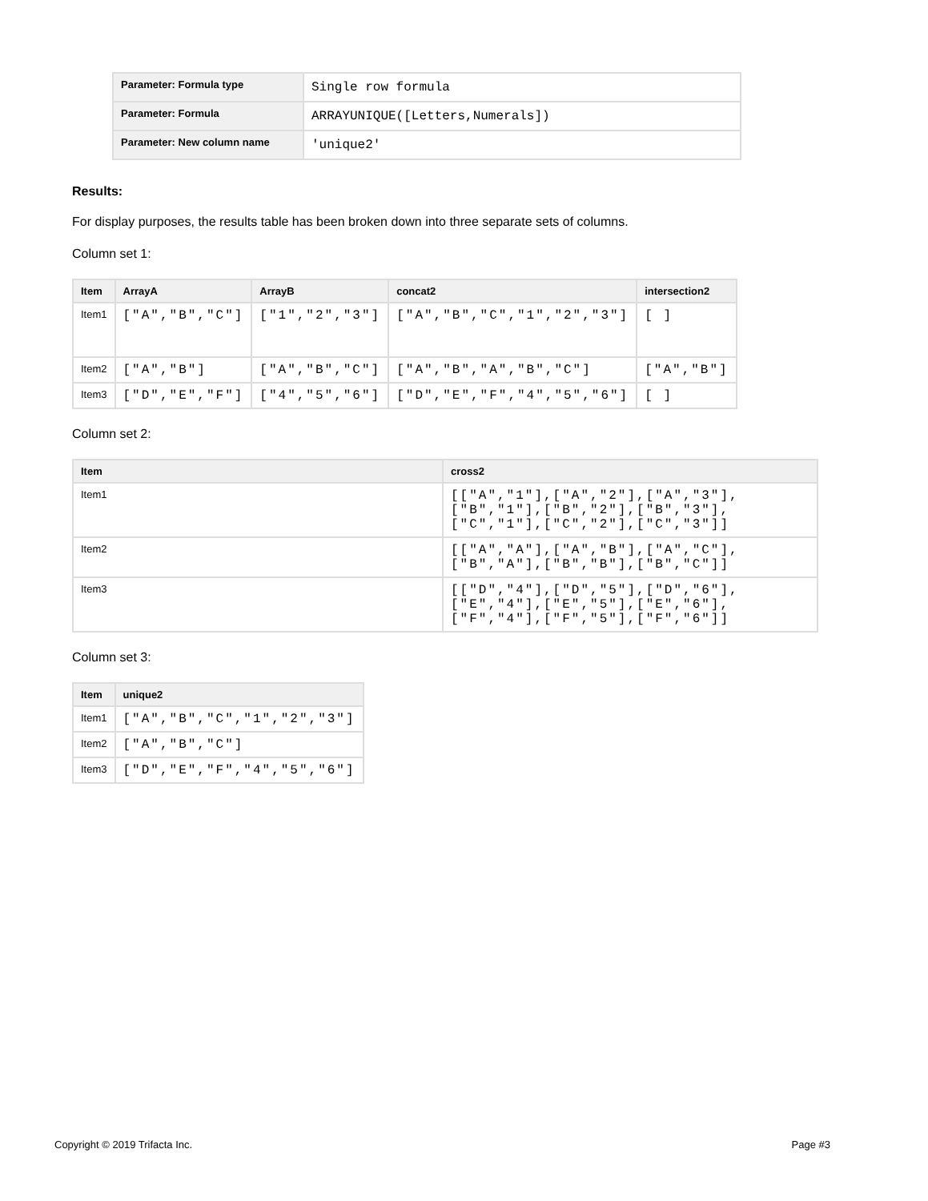| Parameter: Formula type | Single row formula |
| Parameter: Formula | ARRAYUNIQUE([Letters,Numerals]) |
| Parameter: New column name | 'unique2' |
Results:
For display purposes, the results table has been broken down into three separate sets of columns.
Column set 1:
| Item | ArrayA | ArrayB | concat2 | intersection2 |
| --- | --- | --- | --- | --- |
| Item1 | ["A","B","C"] | ["1","2","3"] | ["A","B","C","1","2","3"] | [ ] |
| Item2 | ["A","B"] | ["A","B","C"] | ["A","B","A","B","C"] | ["A","B"] |
| Item3 | ["D","E","F"] | ["4","5","6"] | ["D","E","F","4","5","6"] | [ ] |
Column set 2:
| Item | cross2 |
| --- | --- |
| Item1 | [["A","1"],["A","2"],["A","3"],["B","1"],["B","2"],["B","3"],["C","1"],["C","2"],["C","3"]] |
| Item2 | [["A","A"],["A","B"],["A","C"],["B","A"],["B","B"],["B","C"]] |
| Item3 | [["D","4"],["D","5"],["D","6"],["E","4"],["E","5"],["E","6"], ["F","4"],["F","5"],["F","6"]] |
Column set 3:
| Item | unique2 |
| --- | --- |
| Item1 | ["A","B","C","1","2","3"] |
| Item2 | ["A","B","C"] |
| Item3 | ["D","E","F","4","5","6"] |
Copyright © 2019 Trifacta Inc. Page #3